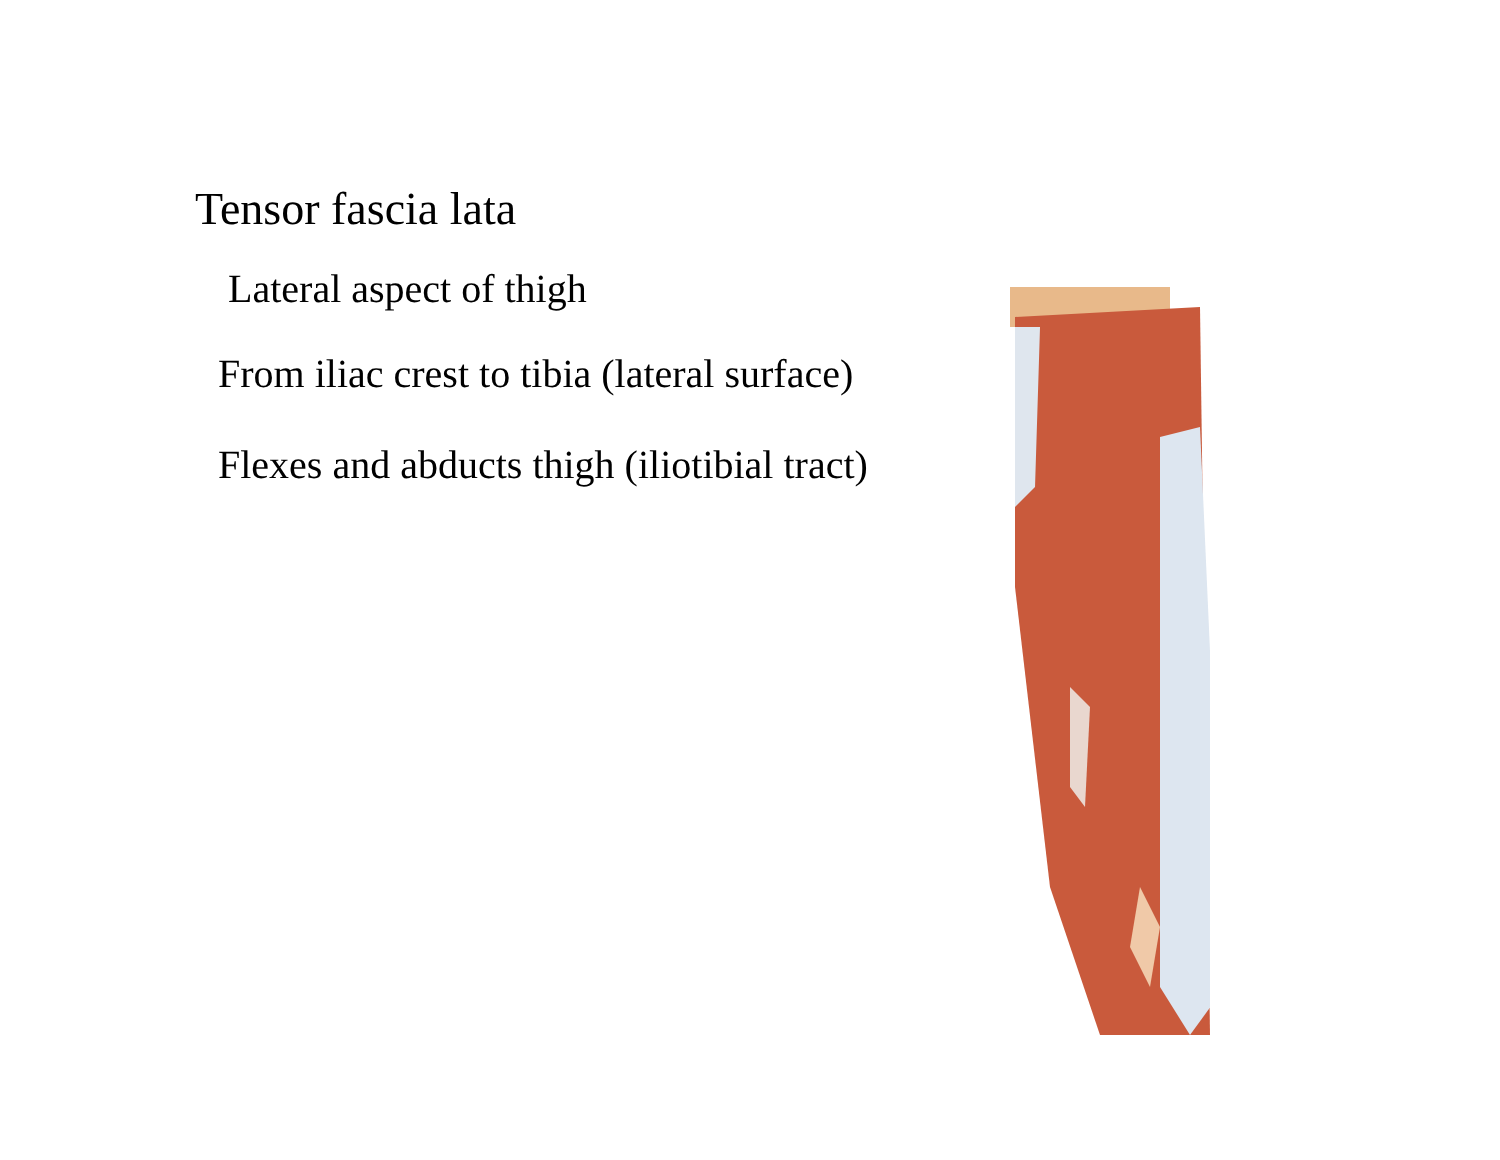Tensor fascia lata
Lateral aspect of thigh
From iliac crest to tibia (lateral surface)
Flexes and abducts thigh (iliotibial tract)